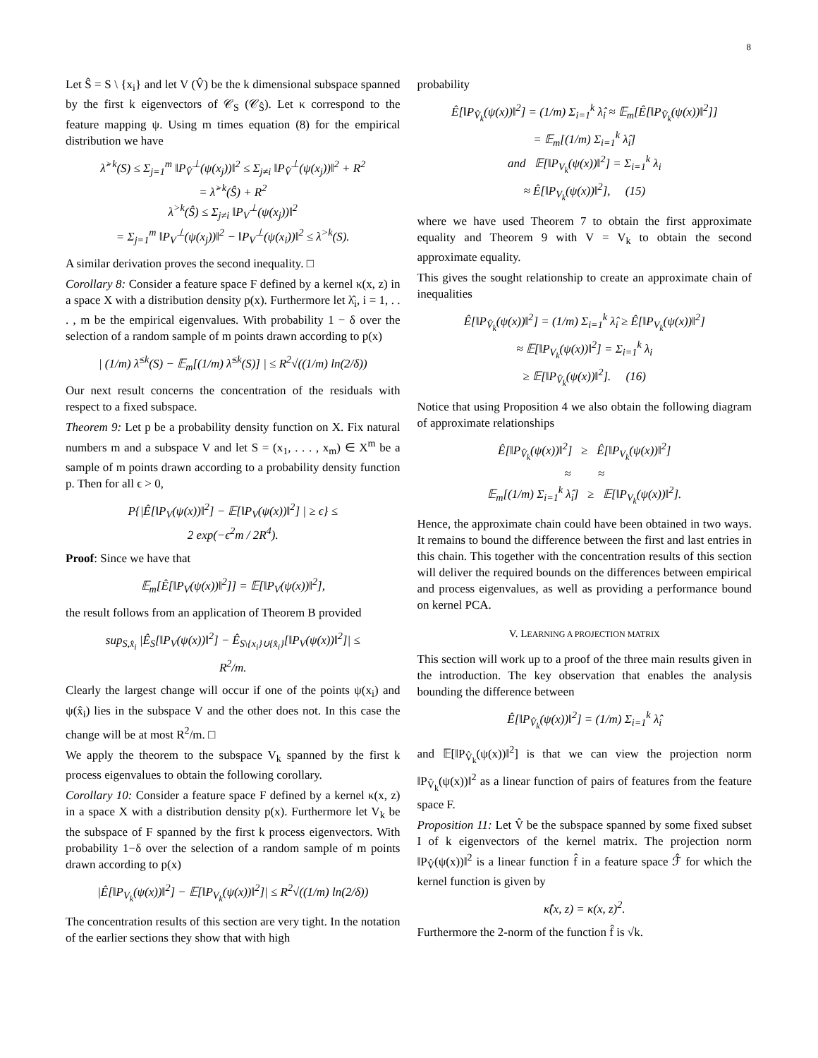8
Let Ŝ = S \ {x<sub>i</sub>} and let V (V̂) be the k dimensional subspace spanned by the first k eigenvectors of 𝒞<sub>S</sub> (𝒞<sub>Ŝ</sub>). Let κ correspond to the feature mapping ψ. Using m times equation (8) for the empirical distribution we have
λ̂<sup>>k</sup>(S) ≤ Σ<sub>j=1</sub><sup>m</sup> ‖P<sub>V̂</sub><sup>⊥</sup>(ψ(x<sub>j</sub>))‖<sup>2</sup> ≤ Σ<sub>j≠i</sub> ‖P<sub>V̂</sub><sup>⊥</sup>(ψ(x<sub>j</sub>))‖<sup>2</sup> + R<sup>2</sup>
= λ̂<sup>>k</sup>(Ŝ) + R<sup>2</sup>
λ<sup>>k</sup>(Ŝ) ≤ Σ<sub>j≠i</sub> ‖P<sub>V</sub><sup>⊥</sup>(ψ(x<sub>j</sub>))‖<sup>2</sup>
= Σ<sub>j=1</sub><sup>m</sup> ‖P<sub>V</sub><sup>⊥</sup>(ψ(x<sub>j</sub>))‖<sup>2</sup> − ‖P<sub>V</sub><sup>⊥</sup>(ψ(x<sub>i</sub>))‖<sup>2</sup> ≤ λ<sup>>k</sup>(S).
A similar derivation proves the second inequality. □
Corollary 8: Consider a feature space F defined by a kernel κ(x, z) in a space X with a distribution density p(x). Furthermore let λ̂<sub>i</sub>, i = 1, . . . , m be the empirical eigenvalues. With probability 1 − δ over the selection of a random sample of m points drawn according to p(x)
| (1/m) λ̂<sup>≤k</sup>(S) − 𝔼<sub>m</sub>[(1/m) λ̂<sup>≤k</sup>(S)] | ≤ R<sup>2</sup>√((1/m) ln(2/δ))
Our next result concerns the concentration of the residuals with respect to a fixed subspace.
Theorem 9: Let p be a probability density function on X. Fix natural numbers m and a subspace V and let S = (x<sub>1</sub>, . . . , x<sub>m</sub>) ∈ X<sup>m</sup> be a sample of m points drawn according to a probability density function p. Then for all ϵ > 0,
P{|Ê[‖P<sub>V</sub>(ψ(x))‖<sup>2</sup>] − 𝔼[‖P<sub>V</sub>(ψ(x))‖<sup>2</sup>] | ≥ ϵ} ≤
2 exp(−ϵ<sup>2</sup>m / 2R<sup>4</sup>).
Proof: Since we have that
𝔼<sub>m</sub>[Ê[‖P<sub>V</sub>(ψ(x))‖<sup>2</sup>]] = 𝔼[‖P<sub>V</sub>(ψ(x))‖<sup>2</sup>],
the result follows from an application of Theorem B provided
sup<sub>S,x̂<sub>i</sub></sub> |Ê<sub>S</sub>[‖P<sub>V</sub>(ψ(x))‖<sup>2</sup>] − Ê<sub>S\{x<sub>i</sub>}∪{x̂<sub>i</sub>}</sub>[‖P<sub>V</sub>(ψ(x))‖<sup>2</sup>]| ≤
R<sup>2</sup>/m.
Clearly the largest change will occur if one of the points ψ(x<sub>i</sub>) and ψ(x̂<sub>i</sub>) lies in the subspace V and the other does not. In this case the change will be at most R<sup>2</sup>/m. □
We apply the theorem to the subspace V<sub>k</sub> spanned by the first k process eigenvalues to obtain the following corollary.
Corollary 10: Consider a feature space F defined by a kernel κ(x, z) in a space X with a distribution density p(x). Furthermore let V<sub>k</sub> be the subspace of F spanned by the first k process eigenvectors. With probability 1−δ over the selection of a random sample of m points drawn according to p(x)
|Ê[‖P<sub>V<sub>k</sub></sub>(ψ(x))‖<sup>2</sup>] − 𝔼[‖P<sub>V<sub>k</sub></sub>(ψ(x))‖<sup>2</sup>]| ≤ R<sup>2</sup>√((1/m) ln(2/δ))
The concentration results of this section are very tight. In the notation of the earlier sections they show that with high
probability
Ê[‖P<sub>V̂<sub>k</sub></sub>(ψ(x))‖<sup>2</sup>] = (1/m) Σ<sub>i=1</sub><sup>k</sup> λ̂<sub>i</sub> ≈ 𝔼<sub>m</sub>[Ê[‖P<sub>V̂<sub>k</sub></sub>(ψ(x))‖<sup>2</sup>]]
= 𝔼<sub>m</sub>[(1/m) Σ<sub>i=1</sub><sup>k</sup> λ̂<sub>i</sub>]
and 𝔼[‖P<sub>V<sub>k</sub></sub>(ψ(x))‖<sup>2</sup>] = Σ<sub>i=1</sub><sup>k</sup> λ<sub>i</sub>
≈ Ê[‖P<sub>V<sub>k</sub></sub>(ψ(x))‖<sup>2</sup>], (15)
where we have used Theorem 7 to obtain the first approximate equality and Theorem 9 with V = V<sub>k</sub> to obtain the second approximate equality.
This gives the sought relationship to create an approximate chain of inequalities
Ê[‖P<sub>V̂<sub>k</sub></sub>(ψ(x))‖<sup>2</sup>] = (1/m) Σ<sub>i=1</sub><sup>k</sup> λ̂<sub>i</sub> ≥ Ê[‖P<sub>V<sub>k</sub></sub>(ψ(x))‖<sup>2</sup>]
≈ 𝔼[‖P<sub>V<sub>k</sub></sub>(ψ(x))‖<sup>2</sup>] = Σ<sub>i=1</sub><sup>k</sup> λ<sub>i</sub>
≥ 𝔼[‖P<sub>V̂<sub>k</sub></sub>(ψ(x))‖<sup>2</sup>]. (16)
Notice that using Proposition 4 we also obtain the following diagram of approximate relationships
Ê[‖P<sub>V̂<sub>k</sub></sub>(ψ(x))‖<sup>2</sup>] ≥ Ê[‖P<sub>V<sub>k</sub></sub>(ψ(x))‖<sup>2</sup>]
≈ ≈
𝔼<sub>m</sub>[(1/m) Σ<sub>i=1</sub><sup>k</sup> λ̂<sub>i</sub>] ≥ 𝔼[‖P<sub>V<sub>k</sub></sub>(ψ(x))‖<sup>2</sup>].
Hence, the approximate chain could have been obtained in two ways. It remains to bound the difference between the first and last entries in this chain. This together with the concentration results of this section will deliver the required bounds on the differences between empirical and process eigenvalues, as well as providing a performance bound on kernel PCA.
V. LEARNING A PROJECTION MATRIX
This section will work up to a proof of the three main results given in the introduction. The key observation that enables the analysis bounding the difference between
Ê[‖P<sub>V̂<sub>k</sub></sub>(ψ(x))‖<sup>2</sup>] = (1/m) Σ<sub>i=1</sub><sup>k</sup> λ̂<sub>i</sub>
and 𝔼[‖P<sub>V̂<sub>k</sub></sub>(ψ(x))‖<sup>2</sup>] is that we can view the projection norm ‖P<sub>V̂<sub>k</sub></sub>(ψ(x))‖<sup>2</sup> as a linear function of pairs of features from the feature space F.
Proposition 11: Let V̂ be the subspace spanned by some fixed subset I of k eigenvectors of the kernel matrix. The projection norm ‖P<sub>V̂</sub>(ψ(x))‖<sup>2</sup> is a linear function f̂ in a feature space ℱ̂ for which the kernel function is given by
κ̂(x, z) = κ(x, z)<sup>2</sup>.
Furthermore the 2-norm of the function f̂ is √k.